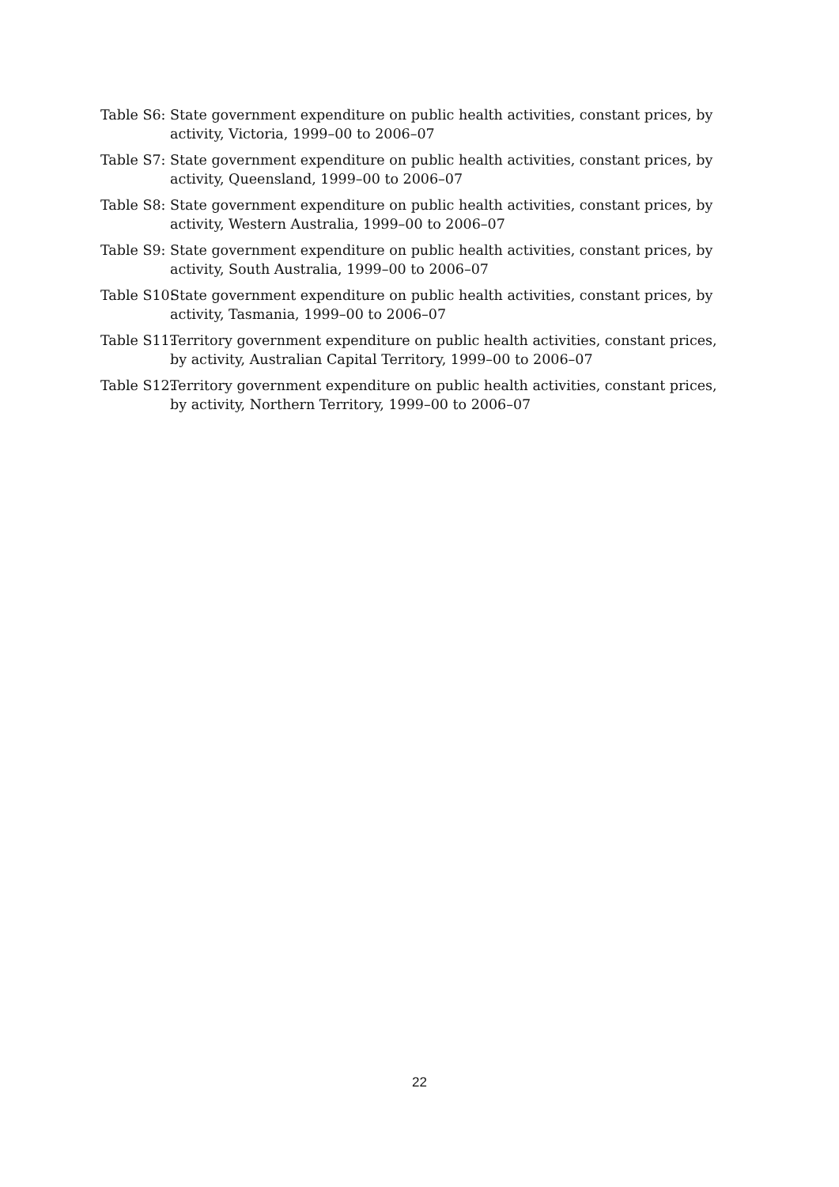Table S6: State government expenditure on public health activities, constant prices, by activity, Victoria, 1999–00 to 2006–07
Table S7: State government expenditure on public health activities, constant prices, by activity, Queensland, 1999–00 to 2006–07
Table S8: State government expenditure on public health activities, constant prices, by activity, Western Australia, 1999–00 to 2006–07
Table S9: State government expenditure on public health activities, constant prices, by activity, South Australia, 1999–00 to 2006–07
Table S10: State government expenditure on public health activities, constant prices, by activity, Tasmania, 1999–00 to 2006–07
Table S11: Territory government expenditure on public health activities, constant prices, by activity, Australian Capital Territory, 1999–00 to 2006–07
Table S12: Territory government expenditure on public health activities, constant prices, by activity, Northern Territory, 1999–00 to 2006–07
22